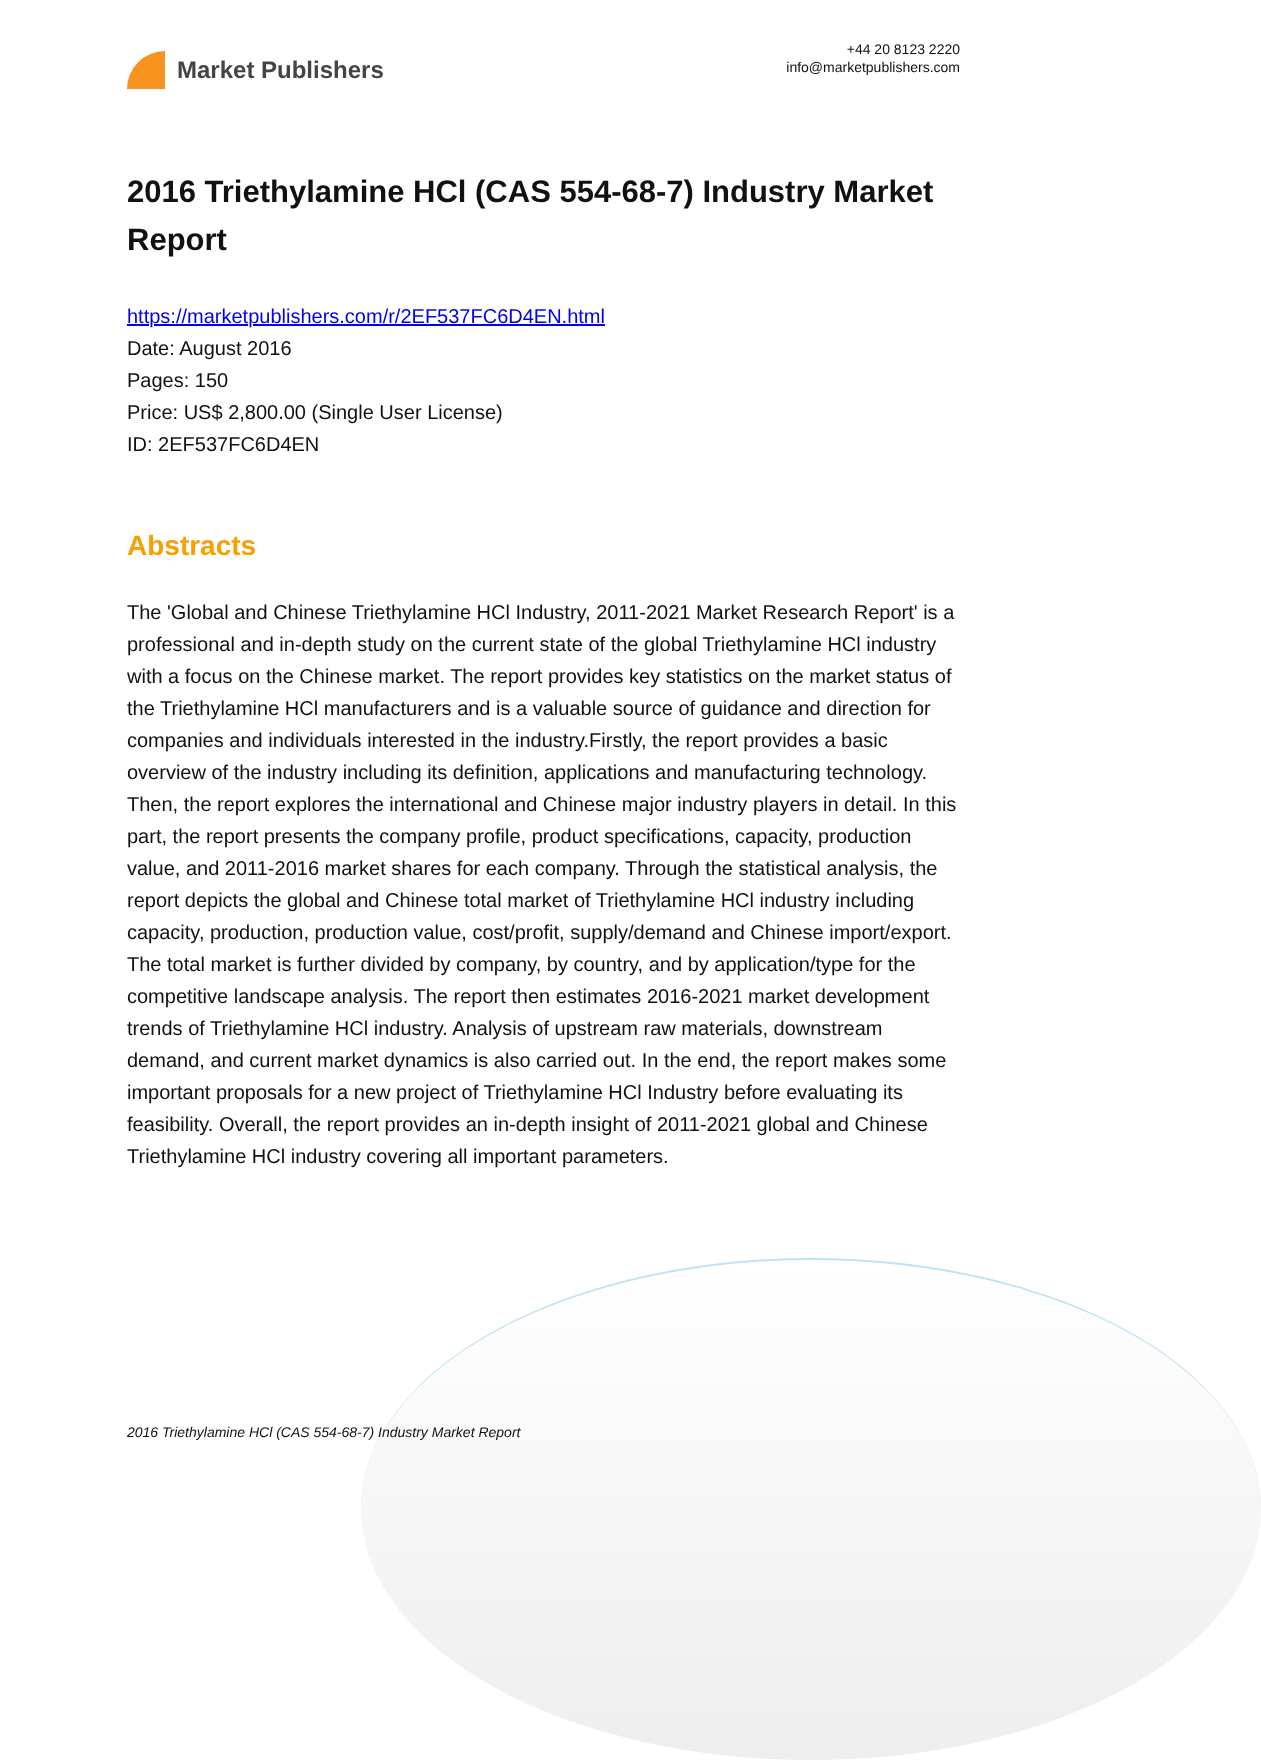Market Publishers
+44 20 8123 2220
info@marketpublishers.com
2016 Triethylamine HCl (CAS 554-68-7) Industry Market Report
https://marketpublishers.com/r/2EF537FC6D4EN.html
Date: August 2016
Pages: 150
Price: US$ 2,800.00 (Single User License)
ID: 2EF537FC6D4EN
Abstracts
The 'Global and Chinese Triethylamine HCl Industry, 2011-2021 Market Research Report' is a professional and in-depth study on the current state of the global Triethylamine HCl industry with a focus on the Chinese market. The report provides key statistics on the market status of the Triethylamine HCl manufacturers and is a valuable source of guidance and direction for companies and individuals interested in the industry.Firstly, the report provides a basic overview of the industry including its definition, applications and manufacturing technology. Then, the report explores the international and Chinese major industry players in detail. In this part, the report presents the company profile, product specifications, capacity, production value, and 2011-2016 market shares for each company. Through the statistical analysis, the report depicts the global and Chinese total market of Triethylamine HCl industry including capacity, production, production value, cost/profit, supply/demand and Chinese import/export. The total market is further divided by company, by country, and by application/type for the competitive landscape analysis. The report then estimates 2016-2021 market development trends of Triethylamine HCl industry. Analysis of upstream raw materials, downstream demand, and current market dynamics is also carried out. In the end, the report makes some important proposals for a new project of Triethylamine HCl Industry before evaluating its feasibility. Overall, the report provides an in-depth insight of 2011-2021 global and Chinese Triethylamine HCl industry covering all important parameters.
2016 Triethylamine HCl (CAS 554-68-7) Industry Market Report